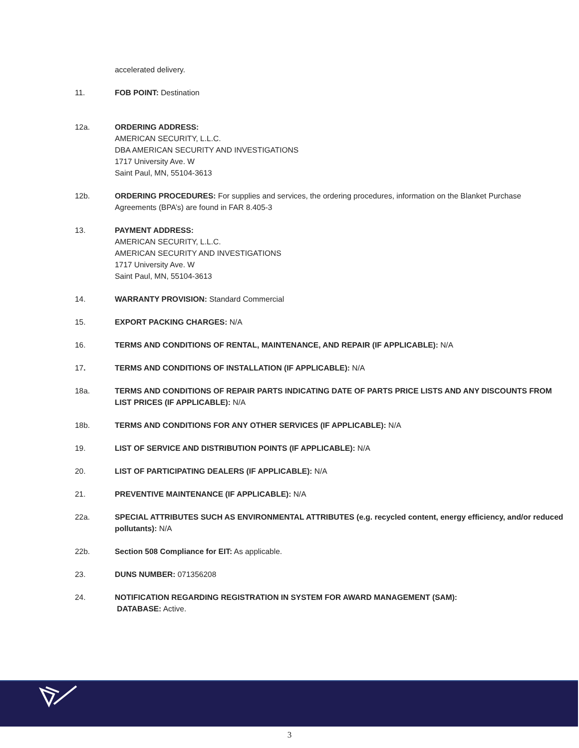accelerated delivery.
11. FOB POINT: Destination
12a. ORDERING ADDRESS:
AMERICAN SECURITY, L.L.C.
DBA AMERICAN SECURITY AND INVESTIGATIONS
1717 University Ave. W
Saint Paul, MN, 55104-3613
12b. ORDERING PROCEDURES: For supplies and services, the ordering procedures, information on the Blanket Purchase Agreements (BPA’s) are found in FAR 8.405-3
13. PAYMENT ADDRESS:
AMERICAN SECURITY, L.L.C.
AMERICAN SECURITY AND INVESTIGATIONS
1717 University Ave. W
Saint Paul, MN, 55104-3613
14. WARRANTY PROVISION: Standard Commercial
15. EXPORT PACKING CHARGES: N/A
16. TERMS AND CONDITIONS OF RENTAL, MAINTENANCE, AND REPAIR (IF APPLICABLE): N/A
17. TERMS AND CONDITIONS OF INSTALLATION (IF APPLICABLE): N/A
18a. TERMS AND CONDITIONS OF REPAIR PARTS INDICATING DATE OF PARTS PRICE LISTS AND ANY DISCOUNTS FROM LIST PRICES (IF APPLICABLE): N/A
18b. TERMS AND CONDITIONS FOR ANY OTHER SERVICES (IF APPLICABLE): N/A
19. LIST OF SERVICE AND DISTRIBUTION POINTS (IF APPLICABLE): N/A
20. LIST OF PARTICIPATING DEALERS (IF APPLICABLE): N/A
21. PREVENTIVE MAINTENANCE (IF APPLICABLE): N/A
22a. SPECIAL ATTRIBUTES SUCH AS ENVIRONMENTAL ATTRIBUTES (e.g. recycled content, energy efficiency, and/or reduced pollutants): N/A
22b. Section 508 Compliance for EIT: As applicable.
23. DUNS NUMBER: 071356208
24. NOTIFICATION REGARDING REGISTRATION IN SYSTEM FOR AWARD MANAGEMENT (SAM):
DATABASE: Active.
3